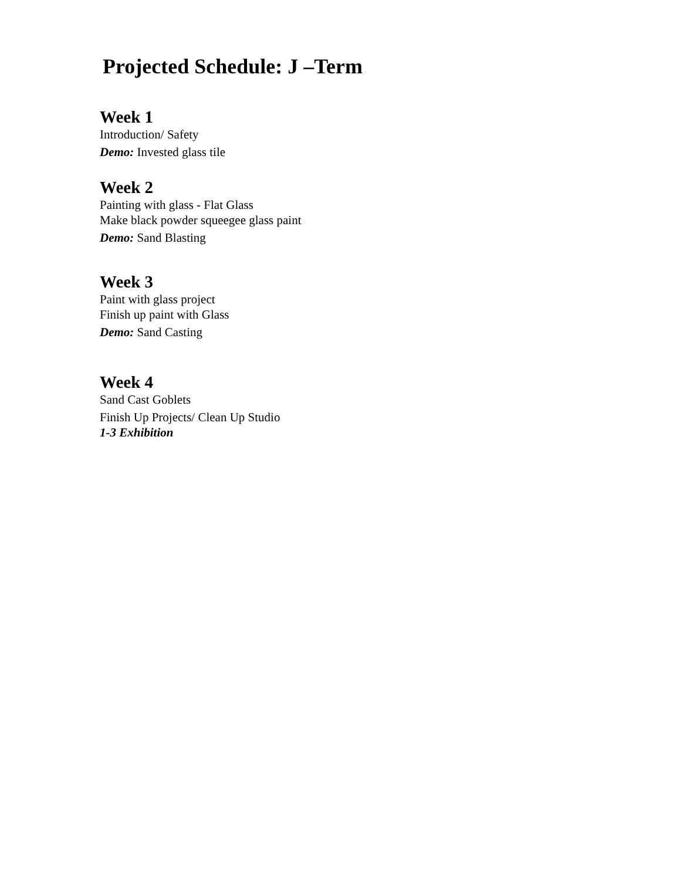Projected Schedule: J –Term
Week 1
Introduction/ Safety
Demo: Invested glass tile
Week 2
Painting with glass - Flat Glass
Make black powder squeegee glass paint
Demo: Sand Blasting
Week 3
Paint with glass project
Finish up paint with Glass
Demo: Sand Casting
Week 4
Sand Cast Goblets
Finish Up Projects/ Clean Up Studio
1-3 Exhibition